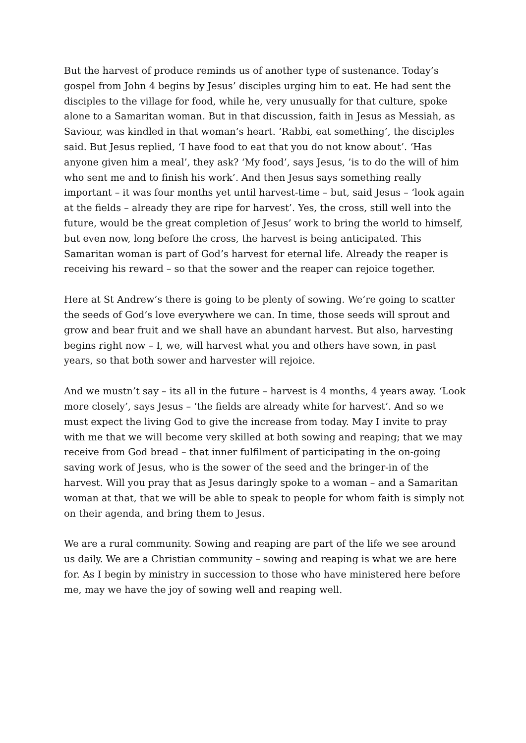But the harvest of produce reminds us of another type of sustenance. Today’s gospel from John 4 begins by Jesus’ disciples urging him to eat. He had sent the disciples to the village for food, while he, very unusually for that culture, spoke alone to a Samaritan woman. But in that discussion, faith in Jesus as Messiah, as Saviour, was kindled in that woman’s heart. ‘Rabbi, eat something’, the disciples said. But Jesus replied, ‘I have food to eat that you do not know about’. ‘Has anyone given him a meal’, they ask? ‘My food’, says Jesus, ’is to do the will of him who sent me and to finish his work’. And then Jesus says something really important – it was four months yet until harvest-time – but, said Jesus – ‘look again at the fields – already they are ripe for harvest’. Yes, the cross, still well into the future, would be the great completion of Jesus’ work to bring the world to himself, but even now, long before the cross, the harvest is being anticipated. This Samaritan woman is part of God’s harvest for eternal life. Already the reaper is receiving his reward – so that the sower and the reaper can rejoice together.
Here at St Andrew’s there is going to be plenty of sowing. We’re going to scatter the seeds of God’s love everywhere we can. In time, those seeds will sprout and grow and bear fruit and we shall have an abundant harvest. But also, harvesting begins right now – I, we, will harvest what you and others have sown, in past years, so that both sower and harvester will rejoice.
And we mustn’t say – its all in the future – harvest is 4 months, 4 years away. ‘Look more closely’, says Jesus – ‘the fields are already white for harvest’. And so we must expect the living God to give the increase from today. May I invite to pray with me that we will become very skilled at both sowing and reaping; that we may receive from God bread – that inner fulfilment of participating in the on-going saving work of Jesus, who is the sower of the seed and the bringer-in of the harvest. Will you pray that as Jesus daringly spoke to a woman – and a Samaritan woman at that, that we will be able to speak to people for whom faith is simply not on their agenda, and bring them to Jesus.
We are a rural community. Sowing and reaping are part of the life we see around us daily. We are a Christian community – sowing and reaping is what we are here for. As I begin by ministry in succession to those who have ministered here before me, may we have the joy of sowing well and reaping well.